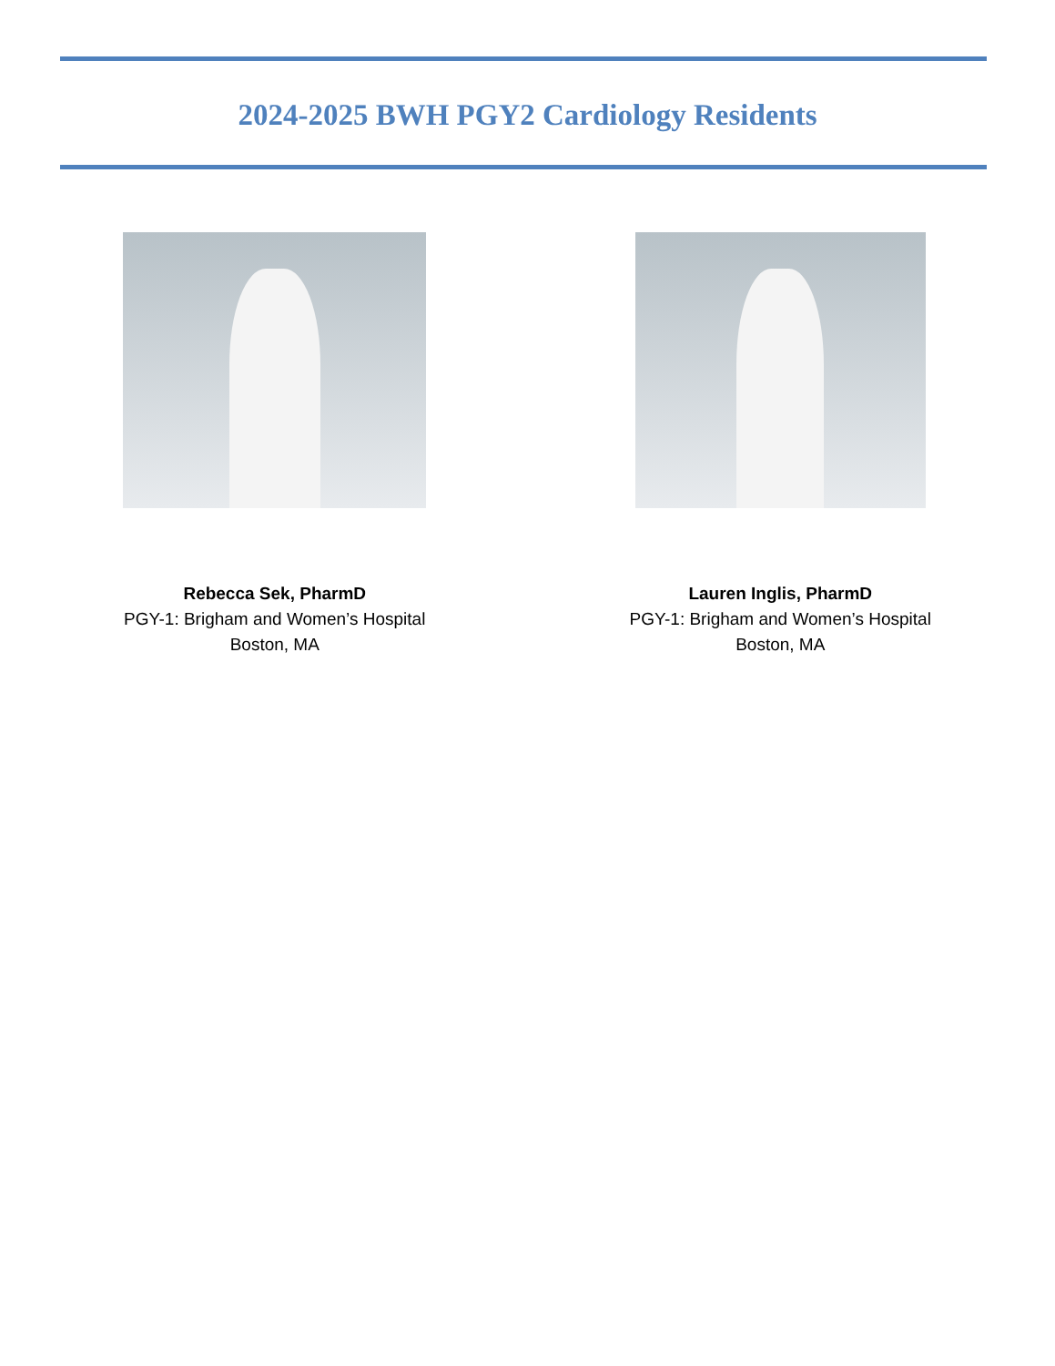2024-2025 BWH PGY2 Cardiology Residents
Rebecca Sek, PharmD
PGY-1: Brigham and Women’s Hospital
Boston, MA
Lauren Inglis, PharmD
PGY-1: Brigham and Women’s Hospital
Boston, MA